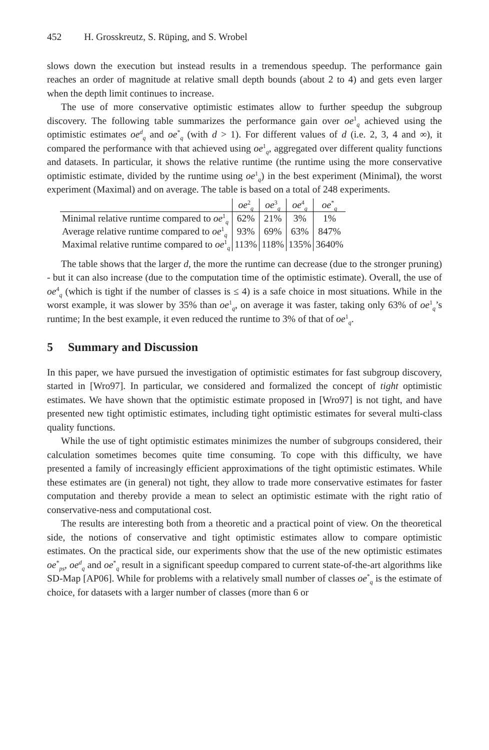452 H. Grosskreutz, S. Rüping, and S. Wrobel
slows down the execution but instead results in a tremendous speedup. The performance gain reaches an order of magnitude at relative small depth bounds (about 2 to 4) and gets even larger when the depth limit continues to increase.
The use of more conservative optimistic estimates allow to further speedup the subgroup discovery. The following table summarizes the performance gain over oe<sup>1</sup><sub>q</sub> achieved using the optimistic estimates oe<sup>d</sup><sub>q</sub> and oe<sup>*</sup><sub>q</sub> (with d > 1). For different values of d (i.e. 2, 3, 4 and ∞), it compared the performance with that achieved using oe<sup>1</sup><sub>q</sub>, aggregated over different quality functions and datasets. In particular, it shows the relative runtime (the runtime using the more conservative optimistic estimate, divided by the runtime using oe<sup>1</sup><sub>q</sub>) in the best experiment (Minimal), the worst experiment (Maximal) and on average. The table is based on a total of 248 experiments.
| | oe<sup>2</sup><sub>q</sub> | oe<sup>3</sup><sub>q</sub> | oe<sup>4</sup><sub>q</sub> | oe<sup>*</sup><sub>q</sub> |
| --- | --- | --- | --- | --- |
| Minimal relative runtime compared to oe<sup>1</sup><sub>q</sub> | 62% | 21% | 3% | 1% |
| Average relative runtime compared to oe<sup>1</sup><sub>q</sub> | 93% | 69% | 63% | 847% |
| Maximal relative runtime compared to oe<sup>1</sup><sub>q</sub> | 113% | 118% | 135% | 3640% |
The table shows that the larger d, the more the runtime can decrease (due to the stronger pruning) - but it can also increase (due to the computation time of the optimistic estimate). Overall, the use of oe<sup>4</sup><sub>q</sub> (which is tight if the number of classes is ≤ 4) is a safe choice in most situations. While in the worst example, it was slower by 35% than oe<sup>1</sup><sub>q</sub>, on average it was faster, taking only 63% of oe<sup>1</sup><sub>q</sub>’s runtime; In the best example, it even reduced the runtime to 3% of that of oe<sup>1</sup><sub>q</sub>.
5 Summary and Discussion
In this paper, we have pursued the investigation of optimistic estimates for fast subgroup discovery, started in [Wro97]. In particular, we considered and formalized the concept of tight optimistic estimates. We have shown that the optimistic estimate proposed in [Wro97] is not tight, and have presented new tight optimistic estimates, including tight optimistic estimates for several multi-class quality functions.
While the use of tight optimistic estimates minimizes the number of subgroups considered, their calculation sometimes becomes quite time consuming. To cope with this difficulty, we have presented a family of increasingly efficient approximations of the tight optimistic estimates. While these estimates are (in general) not tight, they allow to trade more conservative estimates for faster computation and thereby provide a mean to select an optimistic estimate with the right ratio of conservative-ness and computational cost.
The results are interesting both from a theoretic and a practical point of view. On the theoretical side, the notions of conservative and tight optimistic estimates allow to compare optimistic estimates. On the practical side, our experiments show that the use of the new optimistic estimates oe<sup>*</sup><sub>ps</sub>, oe<sup>d</sup><sub>q</sub> and oe<sup>*</sup><sub>q</sub> result in a significant speedup compared to current state-of-the-art algorithms like SD-Map [AP06]. While for problems with a relatively small number of classes oe<sup>*</sup><sub>q</sub> is the estimate of choice, for datasets with a larger number of classes (more than 6 or